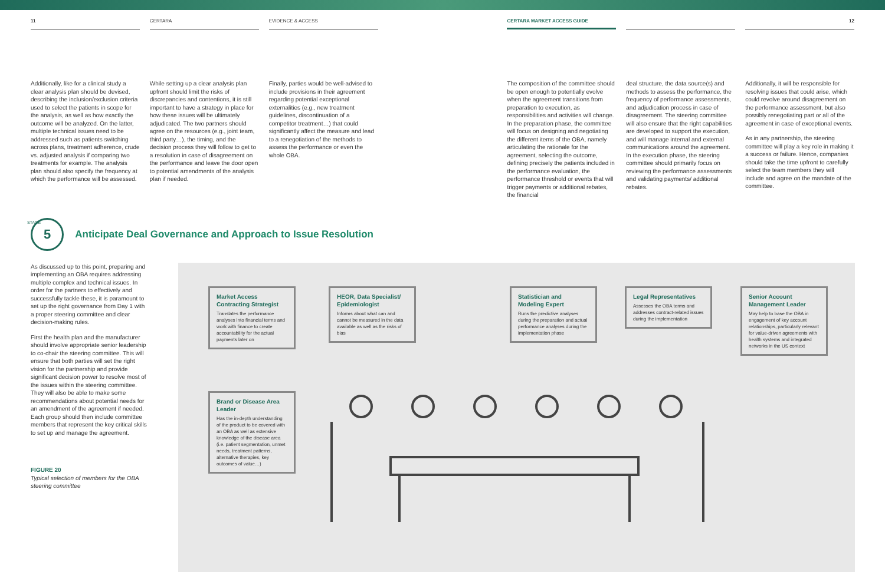11 CERTARA EVIDENCE & ACCESS CERTARA MARKET ACCESS GUIDE 12
Additionally, like for a clinical study a clear analysis plan should be devised, describing the inclusion/exclusion criteria used to select the patients in scope for the analysis, as well as how exactly the outcome will be analyzed. On the latter, multiple technical issues need to be addressed such as patients switching across plans, treatment adherence, crude vs. adjusted analysis if comparing two treatments for example. The analysis plan should also specify the frequency at which the performance will be assessed.
While setting up a clear analysis plan upfront should limit the risks of discrepancies and contentions, it is still important to have a strategy in place for how these issues will be ultimately adjudicated. The two partners should agree on the resources (e.g., joint team, third party…), the timing, and the decision process they will follow to get to a resolution in case of disagreement on the performance and leave the door open to potential amendments of the analysis plan if needed.
Finally, parties would be well-advised to include provisions in their agreement regarding potential exceptional externalities (e.g., new treatment guidelines, discontinuation of a competitor treatment…) that could significantly affect the measure and lead to a renegotiation of the methods to assess the performance or even the whole OBA.
The composition of the committee should be open enough to potentially evolve when the agreement transitions from preparation to execution, as responsibilities and activities will change. In the preparation phase, the committee will focus on designing and negotiating the different items of the OBA, namely articulating the rationale for the agreement, selecting the outcome, defining precisely the patients included in the performance evaluation, the performance threshold or events that will trigger payments or additional rebates, the financial
deal structure, the data source(s) and methods to assess the performance, the frequency of performance assessments, and adjudication process in case of disagreement. The steering committee will also ensure that the right capabilities are developed to support the execution, and will manage internal and external communications around the agreement. In the execution phase, the steering committee should primarily focus on reviewing the performance assessments and validating payments/ additional rebates.
Additionally, it will be responsible for resolving issues that could arise, which could revolve around disagreement on the performance assessment, but also possibly renegotiating part or all of the agreement in case of exceptional events.
As in any partnership, the steering committee will play a key role in making it a success or failure. Hence, companies should take the time upfront to carefully select the team members they will include and agree on the mandate of the committee.
5
STAGE
Anticipate Deal Governance and Approach to Issue Resolution
As discussed up to this point, preparing and implementing an OBA requires addressing multiple complex and technical issues. In order for the partners to effectively and successfully tackle these, it is paramount to set up the right governance from Day 1 with a proper steering committee and clear decision-making rules.
First the health plan and the manufacturer should involve appropriate senior leadership to co-chair the steering committee. This will ensure that both parties will set the right vision for the partnership and provide significant decision power to resolve most of the issues within the steering committee. They will also be able to make some recommendations about potential needs for an amendment of the agreement if needed. Each group should then include committee members that represent the key critical skills to set up and manage the agreement.
FIGURE 20
Typical selection of members for the OBA steering committee
Market Access Contracting Strategist
Translates the performance analyses into financial terms and work with finance to create accountability for the actual payments later on
HEOR, Data Specialist/ Epidemiologist
Informs about what can and cannot be measured in the data available as well as the risks of bias
Statistician and Modeling Expert
Runs the predictive analyses during the preparation and actual performance analyses during the implementation phase
Legal Representatives
Assesses the OBA terms and addresses contract-related issues during the implementation
Senior Account Management Leader
May help to base the OBA in engagement of key account relationships, particularly relevant for value-driven agreements with health systems and integrated networks in the US context
Brand or Disease Area Leader
Has the in-depth understanding of the product to be covered with an OBA as well as extensive knowledge of the disease area (i.e. patient segmentation, unmet needs, treatment patterns, alternative therapies, key outcomes of value…)